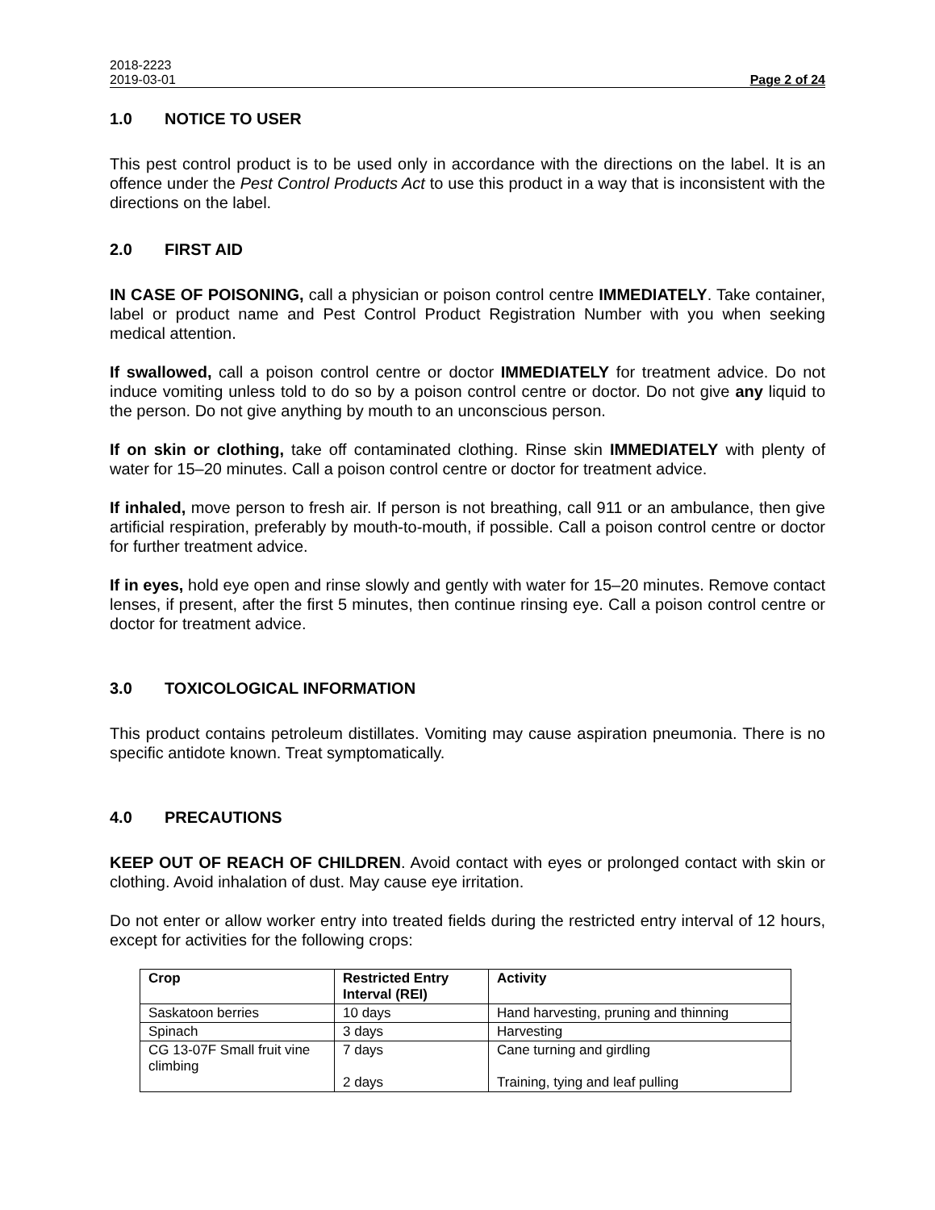2018-2223
2019-03-01 Page 2 of 24
1.0 NOTICE TO USER
This pest control product is to be used only in accordance with the directions on the label. It is an offence under the Pest Control Products Act to use this product in a way that is inconsistent with the directions on the label.
2.0 FIRST AID
IN CASE OF POISONING, call a physician or poison control centre IMMEDIATELY. Take container, label or product name and Pest Control Product Registration Number with you when seeking medical attention.
If swallowed, call a poison control centre or doctor IMMEDIATELY for treatment advice. Do not induce vomiting unless told to do so by a poison control centre or doctor. Do not give any liquid to the person. Do not give anything by mouth to an unconscious person.
If on skin or clothing, take off contaminated clothing. Rinse skin IMMEDIATELY with plenty of water for 15–20 minutes. Call a poison control centre or doctor for treatment advice.
If inhaled, move person to fresh air. If person is not breathing, call 911 or an ambulance, then give artificial respiration, preferably by mouth-to-mouth, if possible. Call a poison control centre or doctor for further treatment advice.
If in eyes, hold eye open and rinse slowly and gently with water for 15–20 minutes. Remove contact lenses, if present, after the first 5 minutes, then continue rinsing eye. Call a poison control centre or doctor for treatment advice.
3.0 TOXICOLOGICAL INFORMATION
This product contains petroleum distillates. Vomiting may cause aspiration pneumonia. There is no specific antidote known. Treat symptomatically.
4.0 PRECAUTIONS
KEEP OUT OF REACH OF CHILDREN. Avoid contact with eyes or prolonged contact with skin or clothing. Avoid inhalation of dust. May cause eye irritation.
Do not enter or allow worker entry into treated fields during the restricted entry interval of 12 hours, except for activities for the following crops:
| Crop | Restricted Entry Interval (REI) | Activity |
| --- | --- | --- |
| Saskatoon berries | 10 days | Hand harvesting, pruning and thinning |
| Spinach | 3 days | Harvesting |
| CG 13-07F Small fruit vine climbing | 7 days 2 days | Cane turning and girdling Training, tying and leaf pulling |